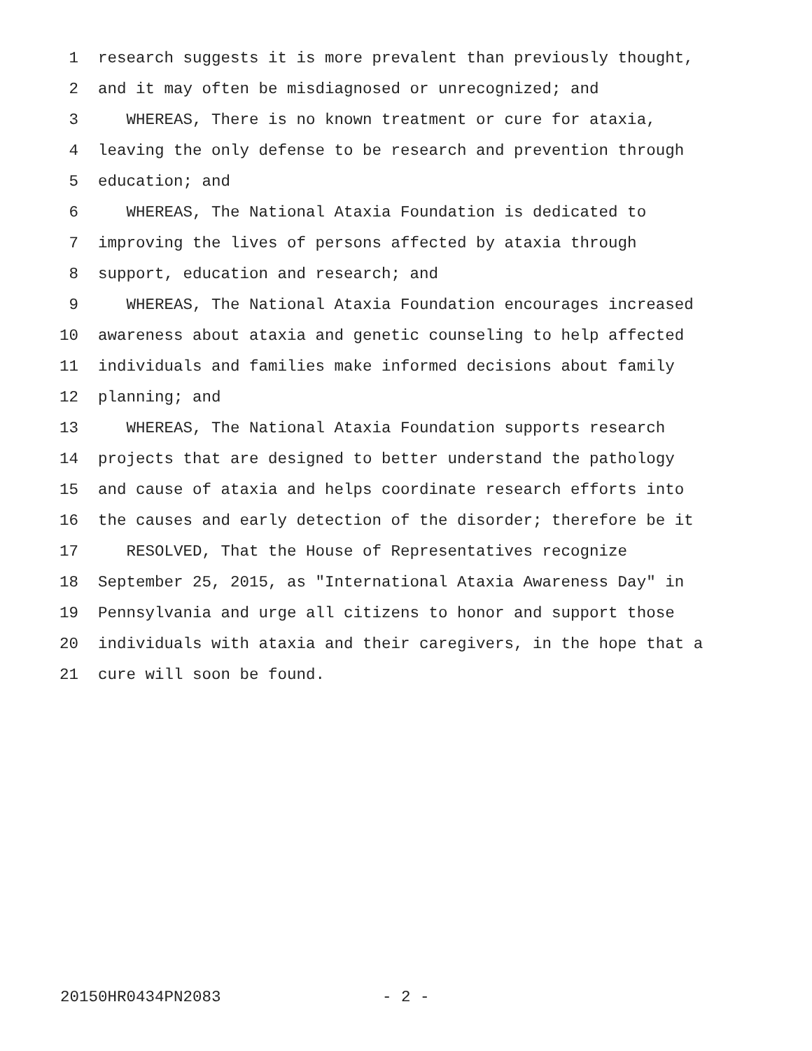1 research suggests it is more prevalent than previously thought,
2 and it may often be misdiagnosed or unrecognized; and
3 WHEREAS, There is no known treatment or cure for ataxia,
4 leaving the only defense to be research and prevention through
5 education; and
6 WHEREAS, The National Ataxia Foundation is dedicated to
7 improving the lives of persons affected by ataxia through
8 support, education and research; and
9 WHEREAS, The National Ataxia Foundation encourages increased
10 awareness about ataxia and genetic counseling to help affected
11 individuals and families make informed decisions about family
12 planning; and
13 WHEREAS, The National Ataxia Foundation supports research
14 projects that are designed to better understand the pathology
15 and cause of ataxia and helps coordinate research efforts into
16 the causes and early detection of the disorder; therefore be it
17 RESOLVED, That the House of Representatives recognize
18 September 25, 2015, as "International Ataxia Awareness Day" in
19 Pennsylvania and urge all citizens to honor and support those
20 individuals with ataxia and their caregivers, in the hope that a
21 cure will soon be found.
20150HR0434PN2083 - 2 -